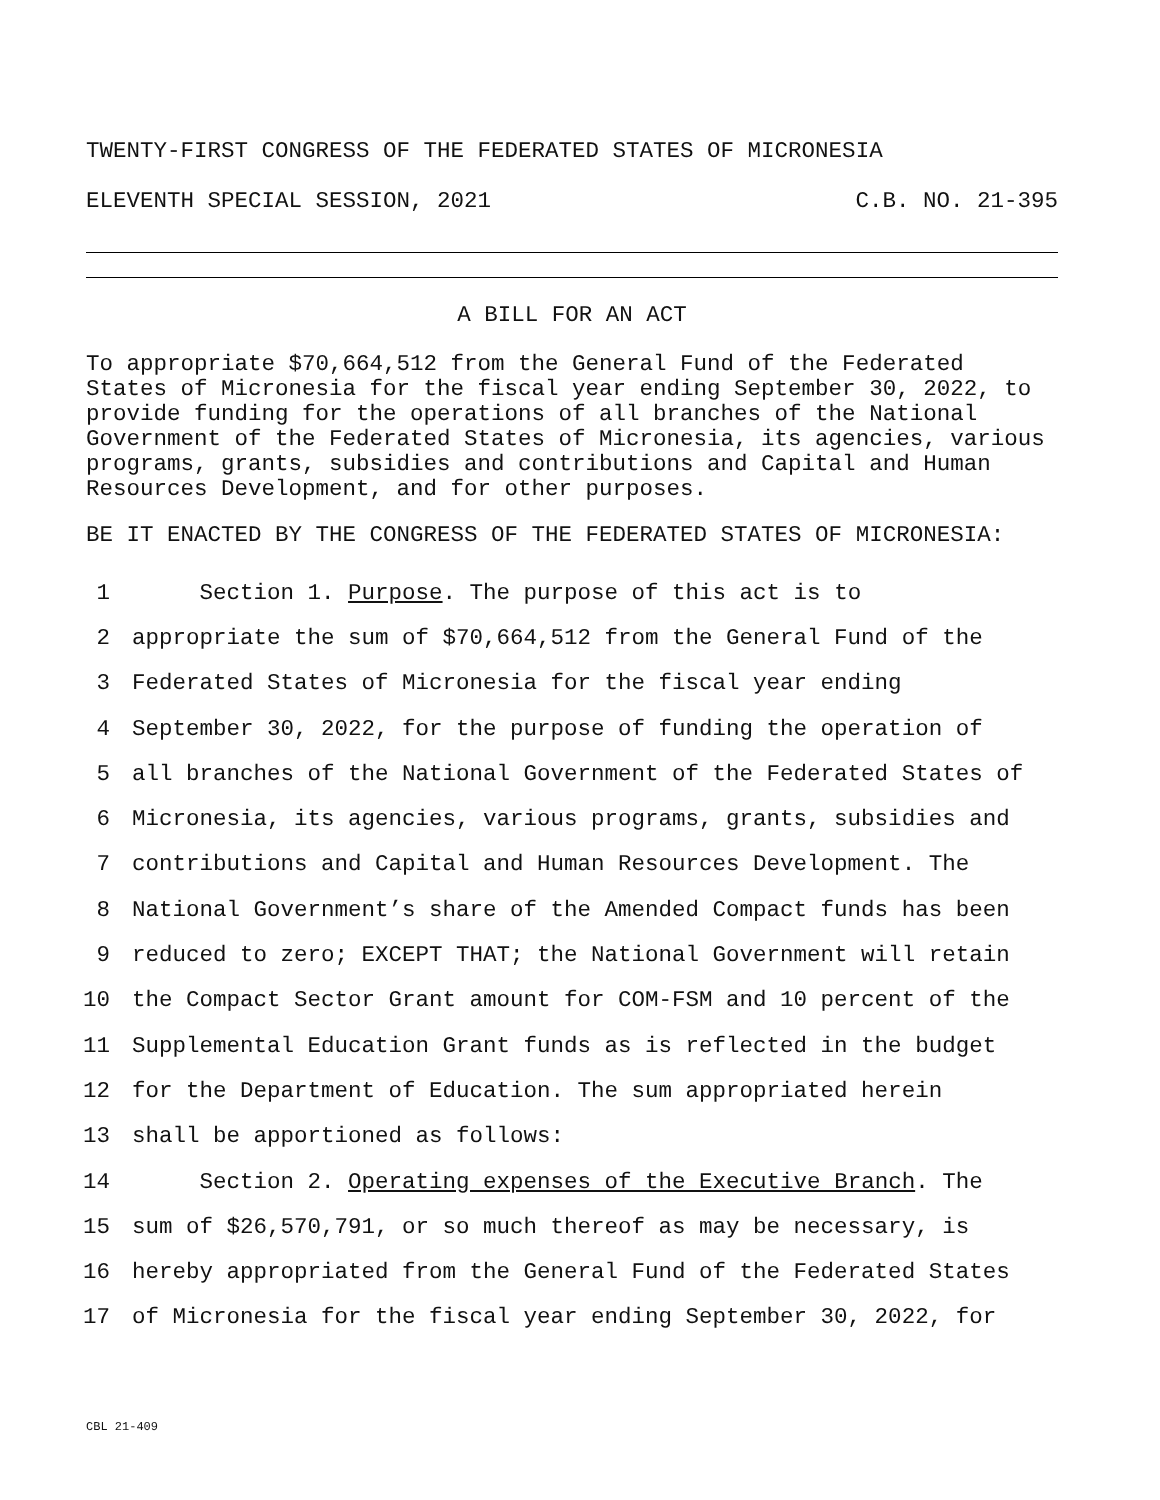TWENTY-FIRST CONGRESS OF THE FEDERATED STATES OF MICRONESIA
ELEVENTH SPECIAL SESSION, 2021 C.B. NO. 21-395
A BILL FOR AN ACT
To appropriate $70,664,512 from the General Fund of the Federated States of Micronesia for the fiscal year ending September 30, 2022, to provide funding for the operations of all branches of the National Government of the Federated States of Micronesia, its agencies, various programs, grants, subsidies and contributions and Capital and Human Resources Development, and for other purposes.
BE IT ENACTED BY THE CONGRESS OF THE FEDERATED STATES OF MICRONESIA:
1 Section 1. Purpose. The purpose of this act is to
2 appropriate the sum of $70,664,512 from the General Fund of the
3 Federated States of Micronesia for the fiscal year ending
4 September 30, 2022, for the purpose of funding the operation of
5 all branches of the National Government of the Federated States of
6 Micronesia, its agencies, various programs, grants, subsidies and
7 contributions and Capital and Human Resources Development. The
8 National Government’s share of the Amended Compact funds has been
9 reduced to zero; EXCEPT THAT; the National Government will retain
10 the Compact Sector Grant amount for COM-FSM and 10 percent of the
11 Supplemental Education Grant funds as is reflected in the budget
12 for the Department of Education. The sum appropriated herein
13 shall be apportioned as follows:
14 Section 2. Operating expenses of the Executive Branch. The
15 sum of $26,570,791, or so much thereof as may be necessary, is
16 hereby appropriated from the General Fund of the Federated States
17 of Micronesia for the fiscal year ending September 30, 2022, for
CBL 21-409